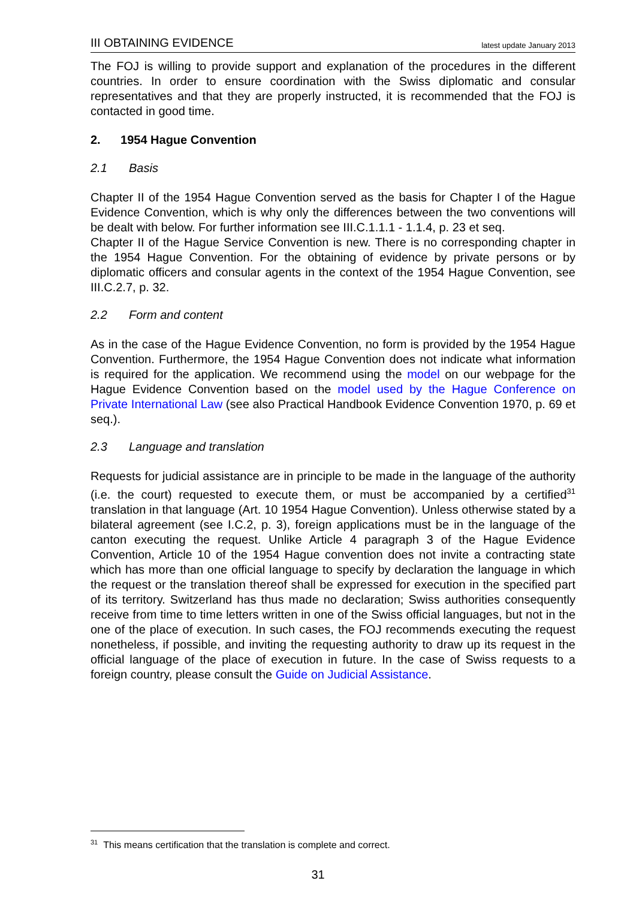III OBTAINING EVIDENCE latest update January 2013
The FOJ is willing to provide support and explanation of the procedures in the different countries. In order to ensure coordination with the Swiss diplomatic and consular representatives and that they are properly instructed, it is recommended that the FOJ is contacted in good time.
2. 1954 Hague Convention
2.1 Basis
Chapter II of the 1954 Hague Convention served as the basis for Chapter I of the Hague Evidence Convention, which is why only the differences between the two conventions will be dealt with below. For further information see III.C.1.1.1 - 1.1.4, p. 23 et seq.
Chapter II of the Hague Service Convention is new. There is no corresponding chapter in the 1954 Hague Convention. For the obtaining of evidence by private persons or by diplomatic officers and consular agents in the context of the 1954 Hague Convention, see III.C.2.7, p. 32.
2.2 Form and content
As in the case of the Hague Evidence Convention, no form is provided by the 1954 Hague Convention. Furthermore, the 1954 Hague Convention does not indicate what information is required for the application. We recommend using the model on our webpage for the Hague Evidence Convention based on the model used by the Hague Conference on Private International Law (see also Practical Handbook Evidence Convention 1970, p. 69 et seq.).
2.3 Language and translation
Requests for judicial assistance are in principle to be made in the language of the authority (i.e. the court) requested to execute them, or must be accompanied by a certified<sup>31</sup> translation in that language (Art. 10 1954 Hague Convention). Unless otherwise stated by a bilateral agreement (see I.C.2, p. 3), foreign applications must be in the language of the canton executing the request. Unlike Article 4 paragraph 3 of the Hague Evidence Convention, Article 10 of the 1954 Hague convention does not invite a contracting state which has more than one official language to specify by declaration the language in which the request or the translation thereof shall be expressed for execution in the specified part of its territory. Switzerland has thus made no declaration; Swiss authorities consequently receive from time to time letters written in one of the Swiss official languages, but not in the one of the place of execution. In such cases, the FOJ recommends executing the request nonetheless, if possible, and inviting the requesting authority to draw up its request in the official language of the place of execution in future. In the case of Swiss requests to a foreign country, please consult the Guide on Judicial Assistance.
<sup>31</sup> This means certification that the translation is complete and correct.
31